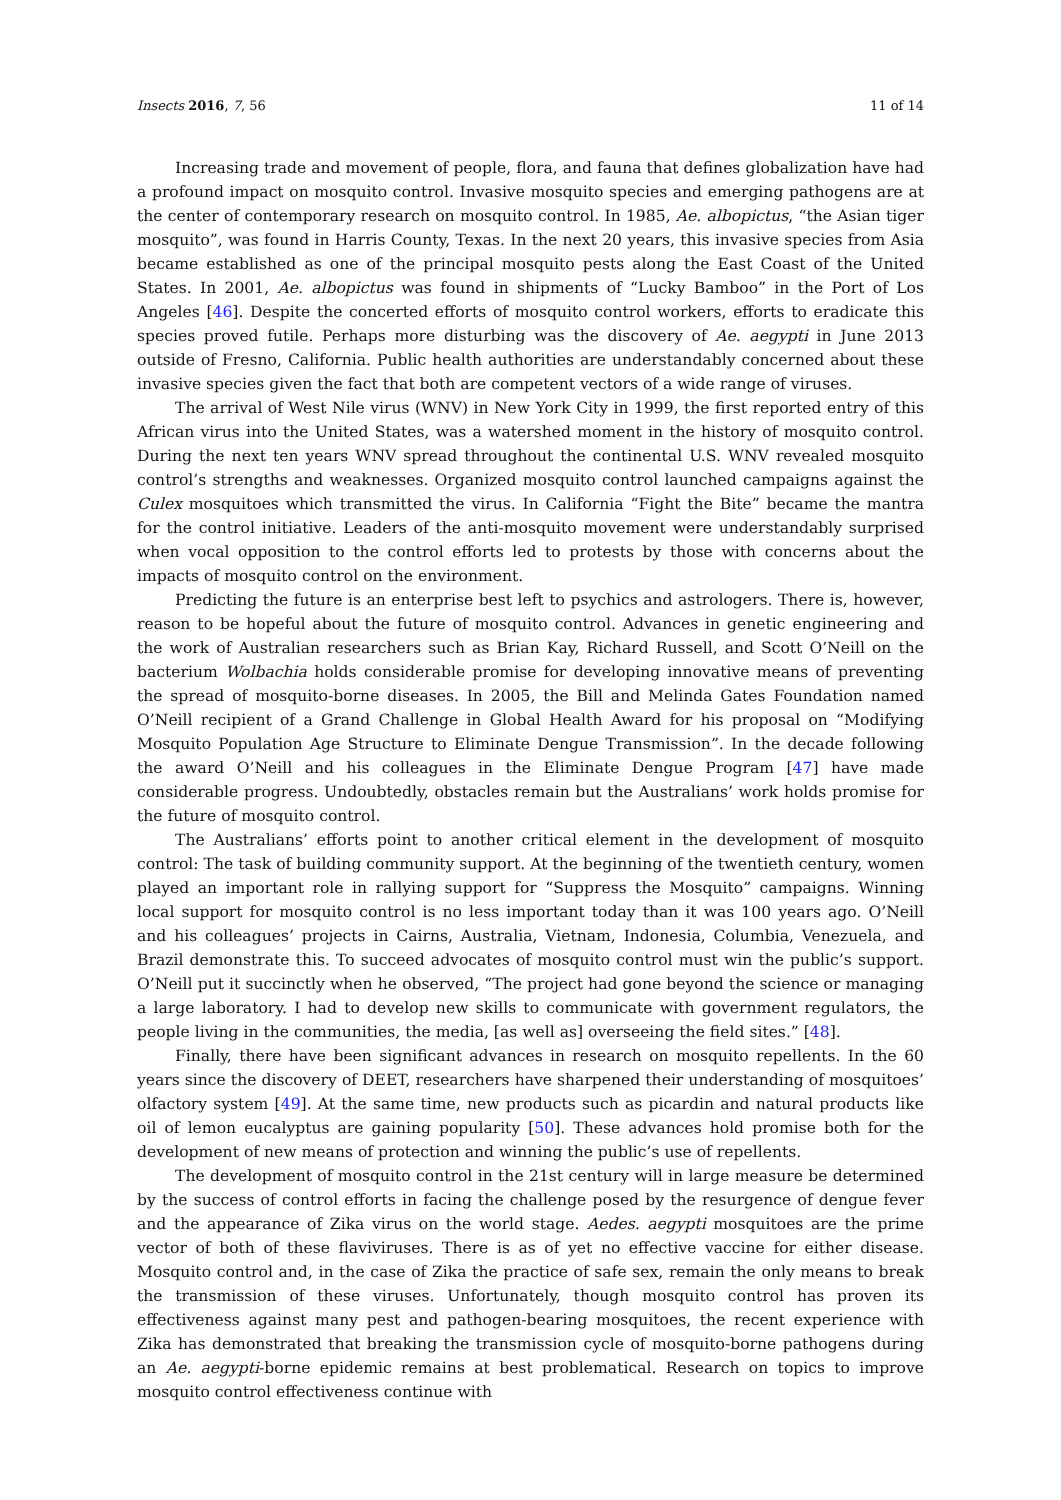Insects 2016, 7, 56 11 of 14
Increasing trade and movement of people, flora, and fauna that defines globalization have had a profound impact on mosquito control. Invasive mosquito species and emerging pathogens are at the center of contemporary research on mosquito control. In 1985, Ae. albopictus, “the Asian tiger mosquito”, was found in Harris County, Texas. In the next 20 years, this invasive species from Asia became established as one of the principal mosquito pests along the East Coast of the United States. In 2001, Ae. albopictus was found in shipments of “Lucky Bamboo” in the Port of Los Angeles [46]. Despite the concerted efforts of mosquito control workers, efforts to eradicate this species proved futile. Perhaps more disturbing was the discovery of Ae. aegypti in June 2013 outside of Fresno, California. Public health authorities are understandably concerned about these invasive species given the fact that both are competent vectors of a wide range of viruses.
The arrival of West Nile virus (WNV) in New York City in 1999, the first reported entry of this African virus into the United States, was a watershed moment in the history of mosquito control. During the next ten years WNV spread throughout the continental U.S. WNV revealed mosquito control’s strengths and weaknesses. Organized mosquito control launched campaigns against the Culex mosquitoes which transmitted the virus. In California “Fight the Bite” became the mantra for the control initiative. Leaders of the anti-mosquito movement were understandably surprised when vocal opposition to the control efforts led to protests by those with concerns about the impacts of mosquito control on the environment.
Predicting the future is an enterprise best left to psychics and astrologers. There is, however, reason to be hopeful about the future of mosquito control. Advances in genetic engineering and the work of Australian researchers such as Brian Kay, Richard Russell, and Scott O’Neill on the bacterium Wolbachia holds considerable promise for developing innovative means of preventing the spread of mosquito-borne diseases. In 2005, the Bill and Melinda Gates Foundation named O’Neill recipient of a Grand Challenge in Global Health Award for his proposal on “Modifying Mosquito Population Age Structure to Eliminate Dengue Transmission”. In the decade following the award O’Neill and his colleagues in the Eliminate Dengue Program [47] have made considerable progress. Undoubtedly, obstacles remain but the Australians’ work holds promise for the future of mosquito control.
The Australians’ efforts point to another critical element in the development of mosquito control: The task of building community support. At the beginning of the twentieth century, women played an important role in rallying support for “Suppress the Mosquito” campaigns. Winning local support for mosquito control is no less important today than it was 100 years ago. O’Neill and his colleagues’ projects in Cairns, Australia, Vietnam, Indonesia, Columbia, Venezuela, and Brazil demonstrate this. To succeed advocates of mosquito control must win the public’s support. O’Neill put it succinctly when he observed, “The project had gone beyond the science or managing a large laboratory. I had to develop new skills to communicate with government regulators, the people living in the communities, the media, [as well as] overseeing the field sites.” [48].
Finally, there have been significant advances in research on mosquito repellents. In the 60 years since the discovery of DEET, researchers have sharpened their understanding of mosquitoes’ olfactory system [49]. At the same time, new products such as picardin and natural products like oil of lemon eucalyptus are gaining popularity [50]. These advances hold promise both for the development of new means of protection and winning the public’s use of repellents.
The development of mosquito control in the 21st century will in large measure be determined by the success of control efforts in facing the challenge posed by the resurgence of dengue fever and the appearance of Zika virus on the world stage. Aedes. aegypti mosquitoes are the prime vector of both of these flaviviruses. There is as of yet no effective vaccine for either disease. Mosquito control and, in the case of Zika the practice of safe sex, remain the only means to break the transmission of these viruses. Unfortunately, though mosquito control has proven its effectiveness against many pest and pathogen-bearing mosquitoes, the recent experience with Zika has demonstrated that breaking the transmission cycle of mosquito-borne pathogens during an Ae. aegypti-borne epidemic remains at best problematical. Research on topics to improve mosquito control effectiveness continue with